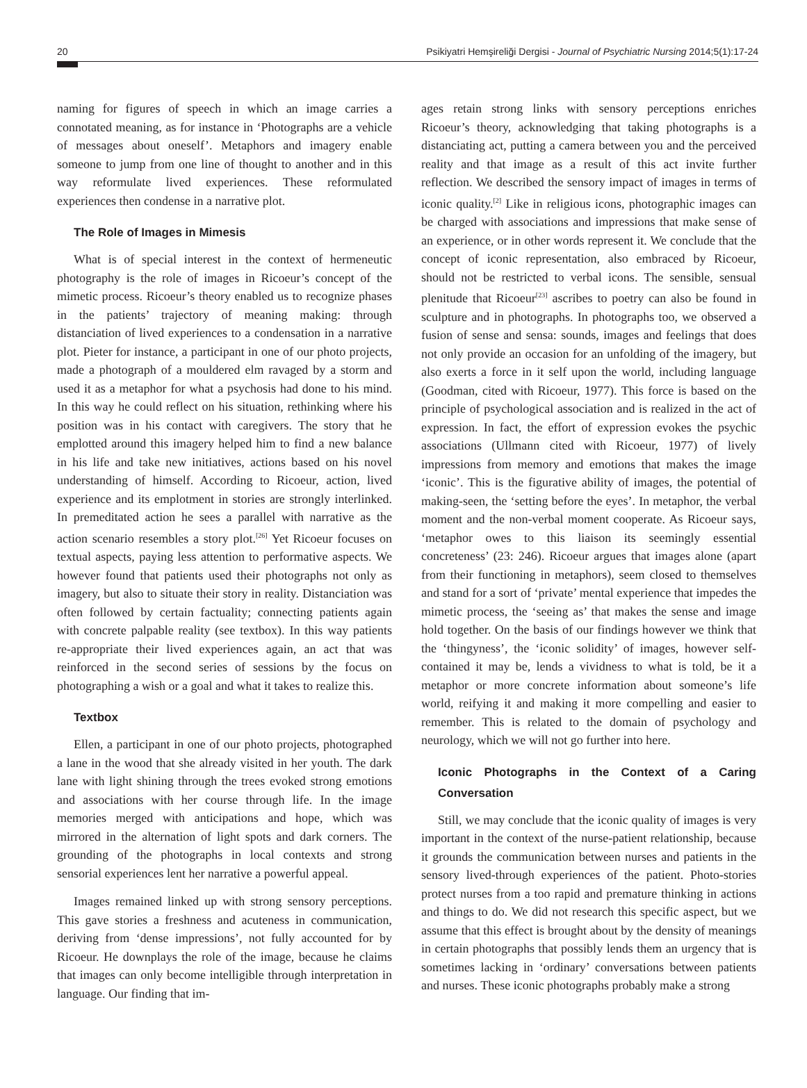20 Psikiyatri Hemşireliği Dergisi - Journal of Psychiatric Nursing 2014;5(1):17-24
naming for figures of speech in which an image carries a connotated meaning, as for instance in ‘Photographs are a vehicle of messages about oneself’. Metaphors and imagery enable someone to jump from one line of thought to another and in this way reformulate lived experiences. These reformulated experiences then condense in a narrative plot.
The Role of Images in Mimesis
What is of special interest in the context of hermeneutic photography is the role of images in Ricoeur’s concept of the mimetic process. Ricoeur’s theory enabled us to recognize phases in the patients’ trajectory of meaning making: through distanciation of lived experiences to a condensation in a narrative plot. Pieter for instance, a participant in one of our photo projects, made a photograph of a mouldered elm ravaged by a storm and used it as a metaphor for what a psychosis had done to his mind. In this way he could reflect on his situation, rethinking where his position was in his contact with caregivers. The story that he emplotted around this imagery helped him to find a new balance in his life and take new initiatives, actions based on his novel understanding of himself. According to Ricoeur, action, lived experience and its emplotment in stories are strongly interlinked. In premeditated action he sees a parallel with narrative as the action scenario resembles a story plot.<sup>[26]</sup> Yet Ricoeur focuses on textual aspects, paying less attention to performative aspects. We however found that patients used their photographs not only as imagery, but also to situate their story in reality. Distanciation was often followed by certain factuality; connecting patients again with concrete palpable reality (see textbox). In this way patients re-appropriate their lived experiences again, an act that was reinforced in the second series of sessions by the focus on photographing a wish or a goal and what it takes to realize this.
Textbox
Ellen, a participant in one of our photo projects, photographed a lane in the wood that she already visited in her youth. The dark lane with light shining through the trees evoked strong emotions and associations with her course through life. In the image memories merged with anticipations and hope, which was mirrored in the alternation of light spots and dark corners. The grounding of the photographs in local contexts and strong sensorial experiences lent her narrative a powerful appeal.
Images remained linked up with strong sensory perceptions. This gave stories a freshness and acuteness in communication, deriving from ‘dense impressions’, not fully accounted for by Ricoeur. He downplays the role of the image, because he claims that images can only become intelligible through interpretation in language. Our finding that im-
ages retain strong links with sensory perceptions enriches Ricoeur’s theory, acknowledging that taking photographs is a distanciating act, putting a camera between you and the perceived reality and that image as a result of this act invite further reflection. We described the sensory impact of images in terms of iconic quality.<sup>[2]</sup> Like in religious icons, photographic images can be charged with associations and impressions that make sense of an experience, or in other words represent it. We conclude that the concept of iconic representation, also embraced by Ricoeur, should not be restricted to verbal icons. The sensible, sensual plenitude that Ricoeur<sup>[23]</sup> ascribes to poetry can also be found in sculpture and in photographs. In photographs too, we observed a fusion of sense and sensa: sounds, images and feelings that does not only provide an occasion for an unfolding of the imagery, but also exerts a force in it self upon the world, including language (Goodman, cited with Ricoeur, 1977). This force is based on the principle of psychological association and is realized in the act of expression. In fact, the effort of expression evokes the psychic associations (Ullmann cited with Ricoeur, 1977) of lively impressions from memory and emotions that makes the image ‘iconic’. This is the figurative ability of images, the potential of making-seen, the ‘setting before the eyes’. In metaphor, the verbal moment and the non-verbal moment cooperate. As Ricoeur says, ‘metaphor owes to this liaison its seemingly essential concreteness’ (23: 246). Ricoeur argues that images alone (apart from their functioning in metaphors), seem closed to themselves and stand for a sort of ‘private’ mental experience that impedes the mimetic process, the ‘seeing as’ that makes the sense and image hold together. On the basis of our findings however we think that the ‘thingyness’, the ‘iconic solidity’ of images, however self-contained it may be, lends a vividness to what is told, be it a metaphor or more concrete information about someone’s life world, reifying it and making it more compelling and easier to remember. This is related to the domain of psychology and neurology, which we will not go further into here.
Iconic Photographs in the Context of a Caring Conversation
Still, we may conclude that the iconic quality of images is very important in the context of the nurse-patient relationship, because it grounds the communication between nurses and patients in the sensory lived-through experiences of the patient. Photo-stories protect nurses from a too rapid and premature thinking in actions and things to do. We did not research this specific aspect, but we assume that this effect is brought about by the density of meanings in certain photographs that possibly lends them an urgency that is sometimes lacking in ‘ordinary’ conversations between patients and nurses. These iconic photographs probably make a strong